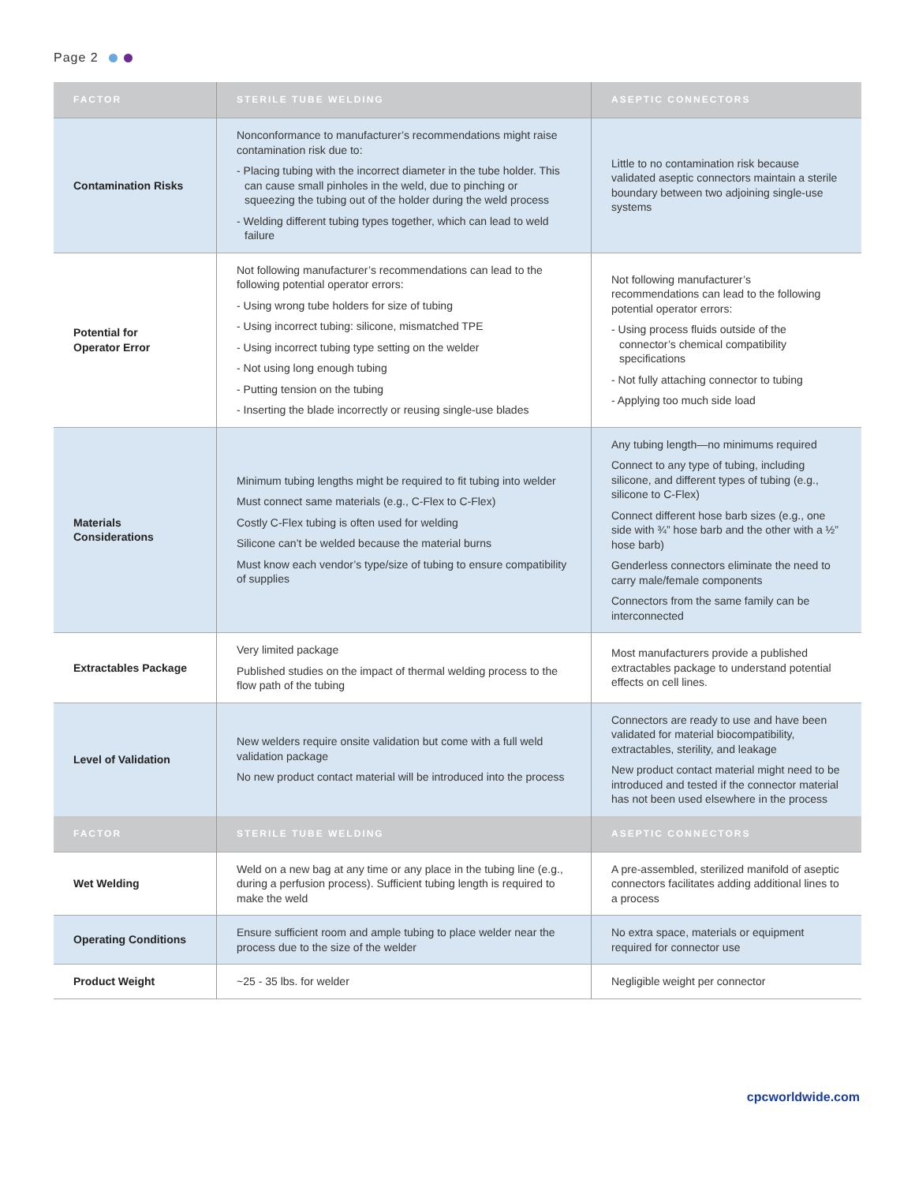Page 2
| FACTOR | STERILE TUBE WELDING | ASEPTIC CONNECTORS |
| --- | --- | --- |
| Contamination Risks | Nonconformance to manufacturer’s recommendations might raise contamination risk due to: - Placing tubing with the incorrect diameter in the tube holder. This can cause small pinholes in the weld, due to pinching or squeezing the tubing out of the holder during the weld process - Welding different tubing types together, which can lead to weld failure | Little to no contamination risk because validated aseptic connectors maintain a sterile boundary between two adjoining single-use systems |
| Potential for Operator Error | Not following manufacturer’s recommendations can lead to the following potential operator errors: - Using wrong tube holders for size of tubing - Using incorrect tubing: silicone, mismatched TPE - Using incorrect tubing type setting on the welder - Not using long enough tubing - Putting tension on the tubing - Inserting the blade incorrectly or reusing single-use blades | Not following manufacturer’s recommendations can lead to the following potential operator errors: - Using process fluids outside of the connector’s chemical compatibility specifications - Not fully attaching connector to tubing - Applying too much side load |
| Materials Considerations | Minimum tubing lengths might be required to fit tubing into welder Must connect same materials (e.g., C-Flex to C-Flex) Costly C-Flex tubing is often used for welding Silicone can’t be welded because the material burns Must know each vendor’s type/size of tubing to ensure compatibility of supplies | Any tubing length—no minimums required Connect to any type of tubing, including silicone, and different types of tubing (e.g., silicone to C-Flex) Connect different hose barb sizes (e.g., one side with ¾” hose barb and the other with a ½” hose barb) Genderless connectors eliminate the need to carry male/female components Connectors from the same family can be interconnected |
| Extractables Package | Very limited package Published studies on the impact of thermal welding process to the flow path of the tubing | Most manufacturers provide a published extractables package to understand potential effects on cell lines. |
| Level of Validation | New welders require onsite validation but come with a full weld validation package No new product contact material will be introduced into the process | Connectors are ready to use and have been validated for material biocompatibility, extractables, sterility, and leakage New product contact material might need to be introduced and tested if the connector material has not been used elsewhere in the process |
| FACTOR | STERILE TUBE WELDING | ASEPTIC CONNECTORS |
| Wet Welding | Weld on a new bag at any time or any place in the tubing line (e.g., during a perfusion process). Sufficient tubing length is required to make the weld | A pre-assembled, sterilized manifold of aseptic connectors facilitates adding additional lines to a process |
| Operating Conditions | Ensure sufficient room and ample tubing to place welder near the process due to the size of the welder | No extra space, materials or equipment required for connector use |
| Product Weight | ~25 - 35 lbs. for welder | Negligible weight per connector |
cpcworldwide.com